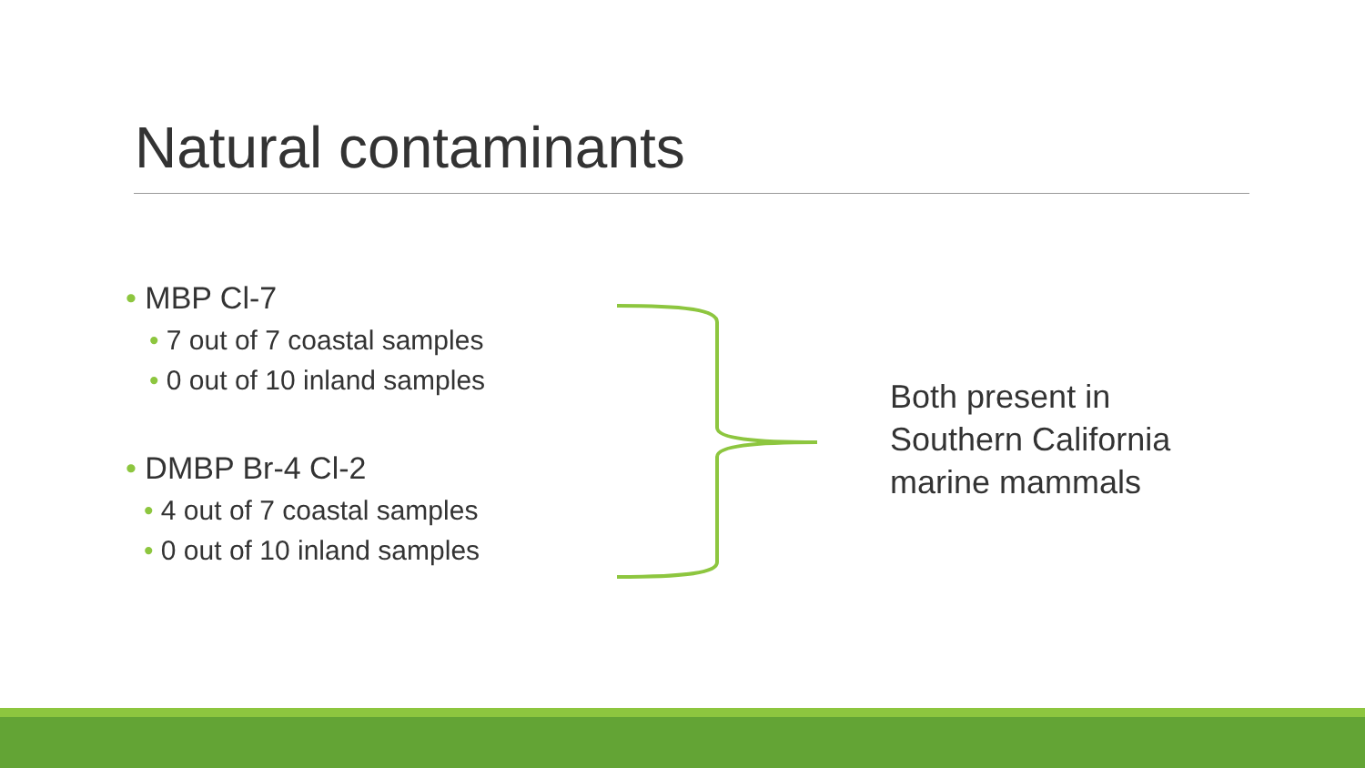Natural contaminants
• MBP Cl-7
• 7 out of 7 coastal samples
• 0 out of 10 inland samples
• DMBP Br-4 Cl-2
• 4 out of 7 coastal samples
• 0 out of 10 inland samples
Both present in
Southern California
marine mammals